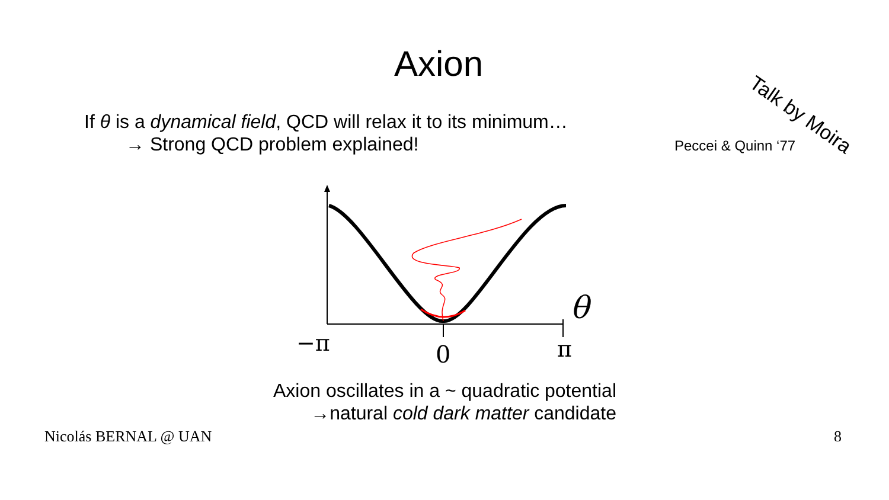Axion
Talk by Moira
If θ is a dynamical field, QCD will relax it to its minimum…
→ Strong QCD problem explained!
Peccei & Quinn ‘77
−π
0
π
θ
Axion oscillates in a ~ quadratic potential
→natural cold dark matter candidate
Nicolás BERNAL @ UAN 8